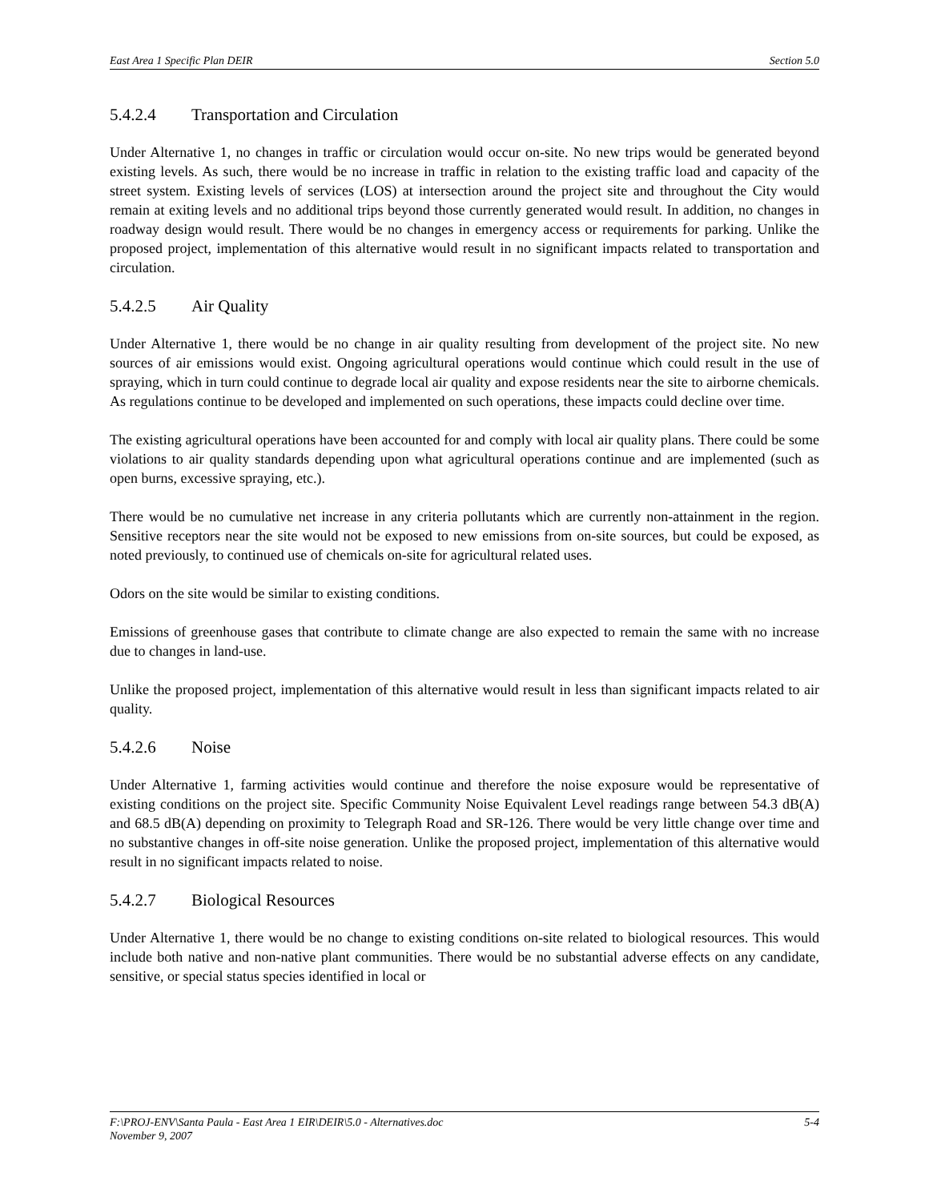East Area 1 Specific Plan DEIR Section 5.0
5.4.2.4 Transportation and Circulation
Under Alternative 1, no changes in traffic or circulation would occur on-site. No new trips would be generated beyond existing levels. As such, there would be no increase in traffic in relation to the existing traffic load and capacity of the street system. Existing levels of services (LOS) at intersection around the project site and throughout the City would remain at exiting levels and no additional trips beyond those currently generated would result. In addition, no changes in roadway design would result. There would be no changes in emergency access or requirements for parking. Unlike the proposed project, implementation of this alternative would result in no significant impacts related to transportation and circulation.
5.4.2.5 Air Quality
Under Alternative 1, there would be no change in air quality resulting from development of the project site. No new sources of air emissions would exist. Ongoing agricultural operations would continue which could result in the use of spraying, which in turn could continue to degrade local air quality and expose residents near the site to airborne chemicals. As regulations continue to be developed and implemented on such operations, these impacts could decline over time.
The existing agricultural operations have been accounted for and comply with local air quality plans. There could be some violations to air quality standards depending upon what agricultural operations continue and are implemented (such as open burns, excessive spraying, etc.).
There would be no cumulative net increase in any criteria pollutants which are currently non-attainment in the region. Sensitive receptors near the site would not be exposed to new emissions from on-site sources, but could be exposed, as noted previously, to continued use of chemicals on-site for agricultural related uses.
Odors on the site would be similar to existing conditions.
Emissions of greenhouse gases that contribute to climate change are also expected to remain the same with no increase due to changes in land-use.
Unlike the proposed project, implementation of this alternative would result in less than significant impacts related to air quality.
5.4.2.6 Noise
Under Alternative 1, farming activities would continue and therefore the noise exposure would be representative of existing conditions on the project site. Specific Community Noise Equivalent Level readings range between 54.3 dB(A) and 68.5 dB(A) depending on proximity to Telegraph Road and SR-126. There would be very little change over time and no substantive changes in off-site noise generation. Unlike the proposed project, implementation of this alternative would result in no significant impacts related to noise.
5.4.2.7 Biological Resources
Under Alternative 1, there would be no change to existing conditions on-site related to biological resources. This would include both native and non-native plant communities. There would be no substantial adverse effects on any candidate, sensitive, or special status species identified in local or
F:\PROJ-ENV\Santa Paula - East Area 1 EIR\DEIR\5.0 - Alternatives.doc 5-4
November 9, 2007